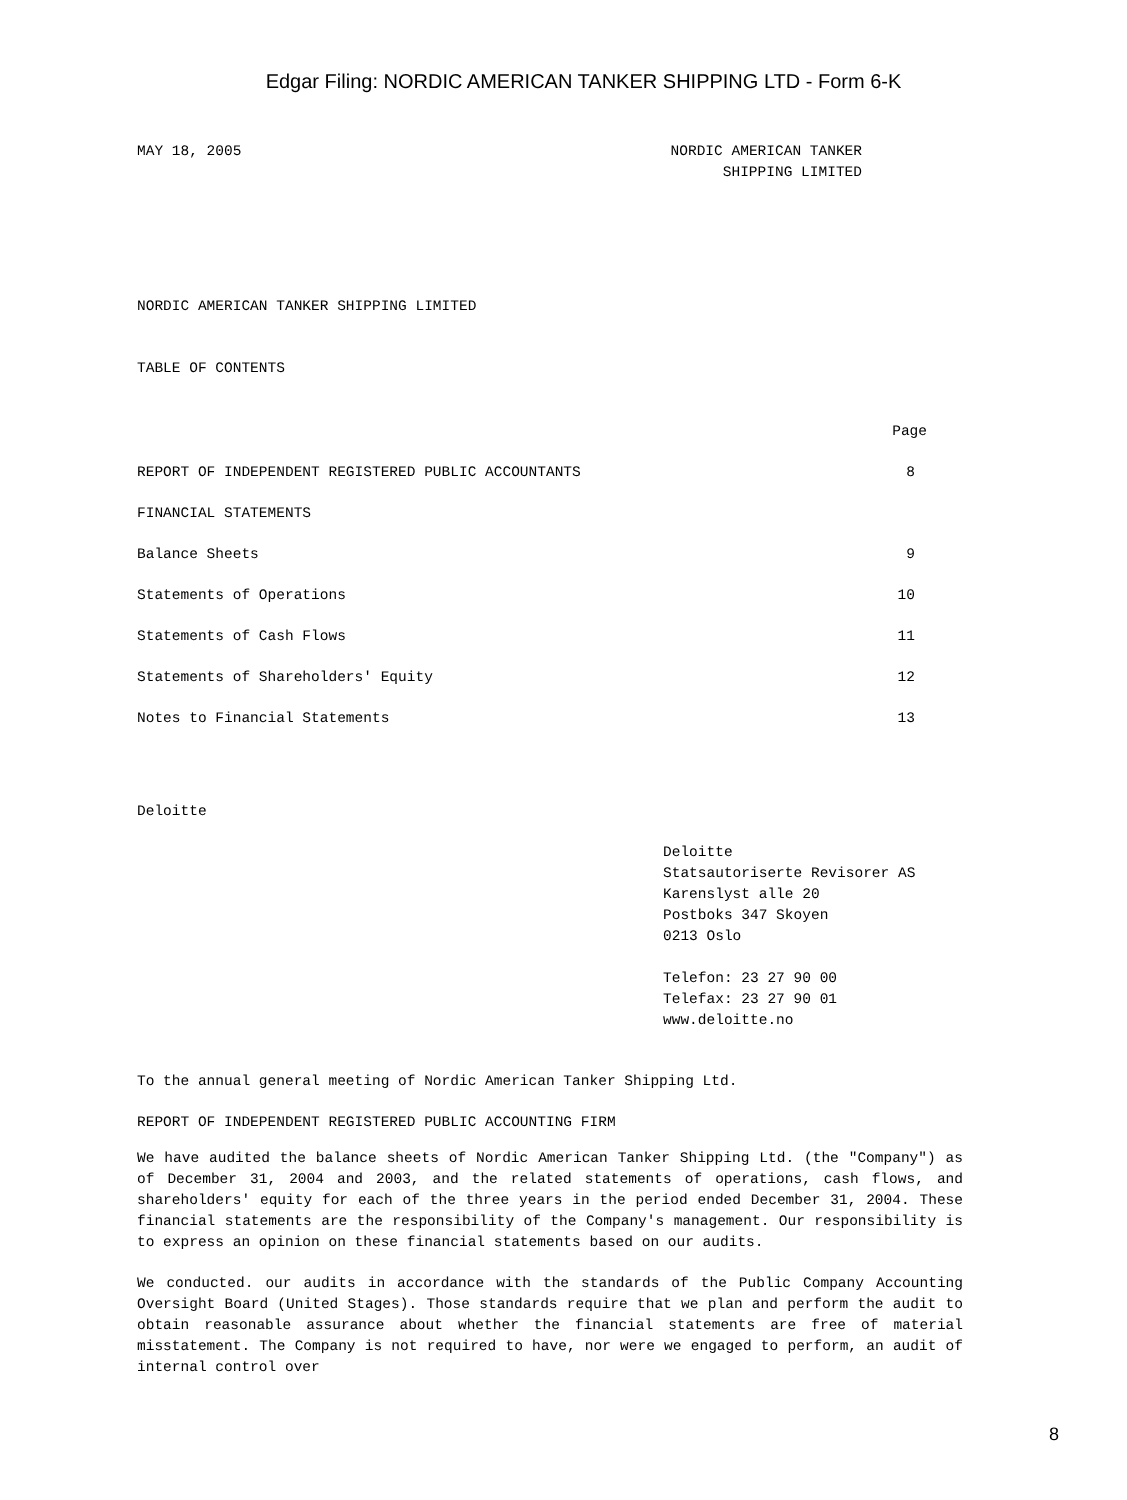Edgar Filing: NORDIC AMERICAN TANKER SHIPPING LTD - Form 6-K
MAY 18, 2005 NORDIC AMERICAN TANKER
SHIPPING LIMITED
NORDIC AMERICAN TANKER SHIPPING LIMITED
TABLE OF CONTENTS
| | Page |
| REPORT OF INDEPENDENT REGISTERED PUBLIC ACCOUNTANTS | 8 |
| FINANCIAL STATEMENTS | |
| Balance Sheets | 9 |
| Statements of Operations | 10 |
| Statements of Cash Flows | 11 |
| Statements of Shareholders' Equity | 12 |
| Notes to Financial Statements | 13 |
Deloitte
Deloitte
Statsautoriserte Revisorer AS
Karenslyst alle 20
Postboks 347 Skoyen
0213 Oslo

Telefon: 23 27 90 00
Telefax: 23 27 90 01
www.deloitte.no
To the annual general meeting of Nordic American Tanker Shipping Ltd.
REPORT OF INDEPENDENT REGISTERED PUBLIC ACCOUNTING FIRM
We have audited the balance sheets of Nordic American Tanker Shipping Ltd. (the "Company") as of December 31, 2004 and 2003, and the related statements of operations, cash flows, and shareholders' equity for each of the three years in the period ended December 31, 2004. These financial statements are the responsibility of the Company's management. Our responsibility is to express an opinion on these financial statements based on our audits.
We conducted. our audits in accordance with the standards of the Public Company Accounting Oversight Board (United Stages). Those standards require that we plan and perform the audit to obtain reasonable assurance about whether the financial statements are free of material misstatement. The Company is not required to have, nor were we engaged to perform, an audit of internal control over
8